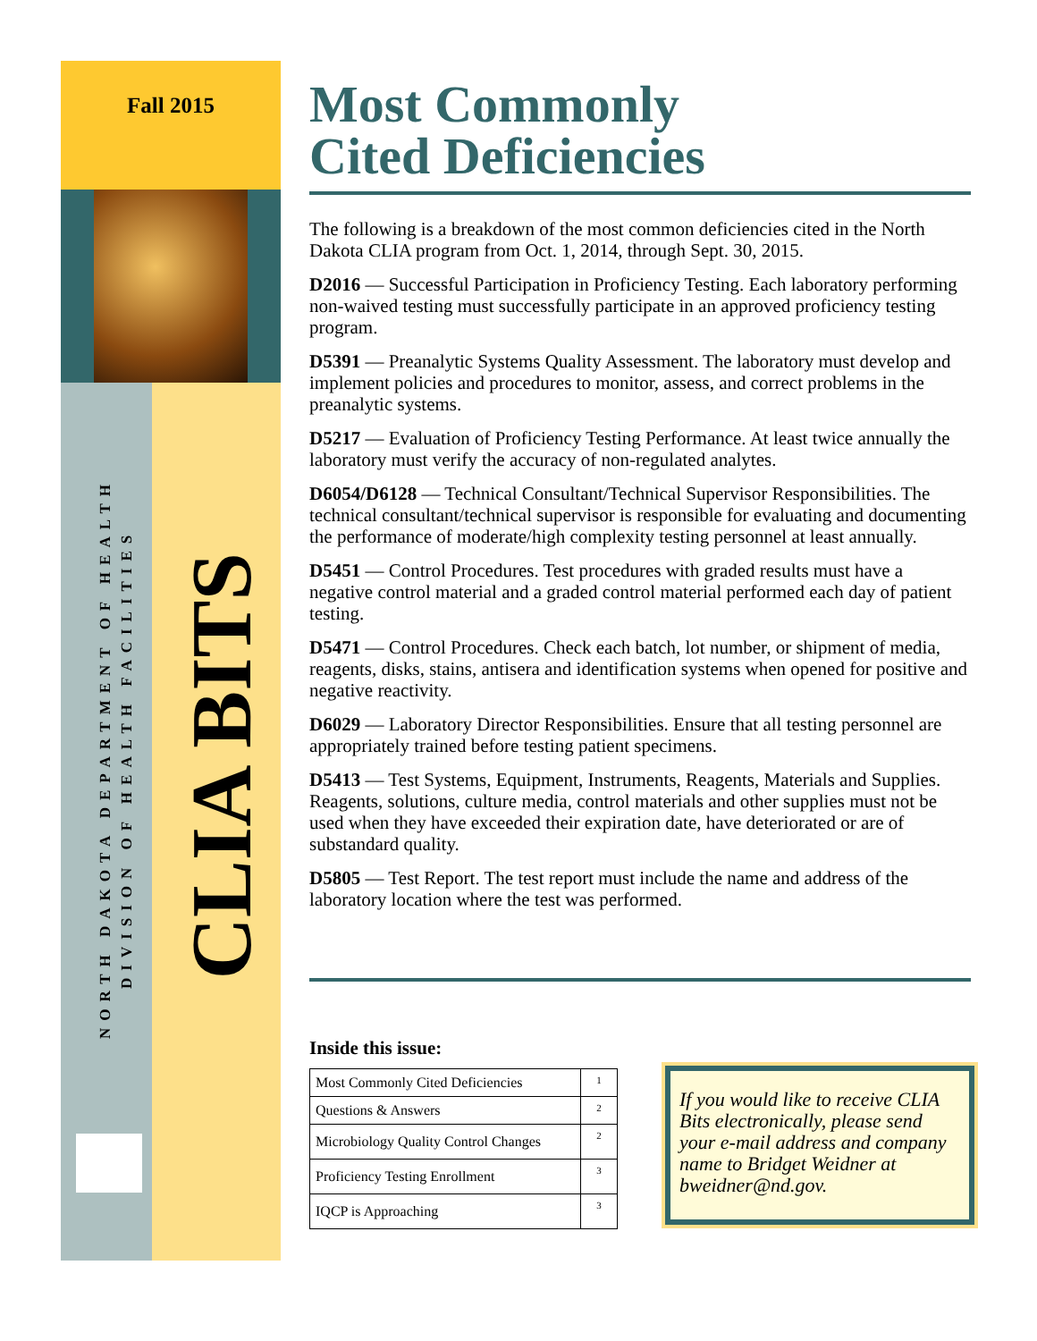Fall 2015
NORTH DAKOTA DEPARTMENT OF HEALTH
DIVISION OF HEALTH FACILITIES
CLIA BITS
Most Commonly
Cited Deficiencies
The following is a breakdown of the most common deficiencies cited in the North Dakota CLIA program from Oct. 1, 2014, through Sept. 30, 2015.
D2016 — Successful Participation in Proficiency Testing. Each laboratory performing non-waived testing must successfully participate in an approved proficiency testing program.
D5391 — Preanalytic Systems Quality Assessment. The laboratory must develop and implement policies and procedures to monitor, assess, and correct problems in the preanalytic systems.
D5217 — Evaluation of Proficiency Testing Performance. At least twice annually the laboratory must verify the accuracy of non-regulated analytes.
D6054/D6128 — Technical Consultant/Technical Supervisor Responsibilities. The technical consultant/technical supervisor is responsible for evaluating and documenting the performance of moderate/high complexity testing personnel at least annually.
D5451 — Control Procedures. Test procedures with graded results must have a negative control material and a graded control material performed each day of patient testing.
D5471 — Control Procedures. Check each batch, lot number, or shipment of media, reagents, disks, stains, antisera and identification systems when opened for positive and negative reactivity.
D6029 — Laboratory Director Responsibilities. Ensure that all testing personnel are appropriately trained before testing patient specimens.
D5413 — Test Systems, Equipment, Instruments, Reagents, Materials and Supplies. Reagents, solutions, culture media, control materials and other supplies must not be used when they have exceeded their expiration date, have deteriorated or are of substandard quality.
D5805 — Test Report. The test report must include the name and address of the laboratory location where the test was performed.
Inside this issue:
| Most Commonly Cited Deficiencies | 1 |
| Questions & Answers | 2 |
| Microbiology Quality Control Changes | 2 |
| Proficiency Testing Enrollment | 3 |
| IQCP is Approaching | 3 |
If you would like to receive CLIA Bits electronically, please send your e-mail address and company name to Bridget Weidner at bweidner@nd.gov.